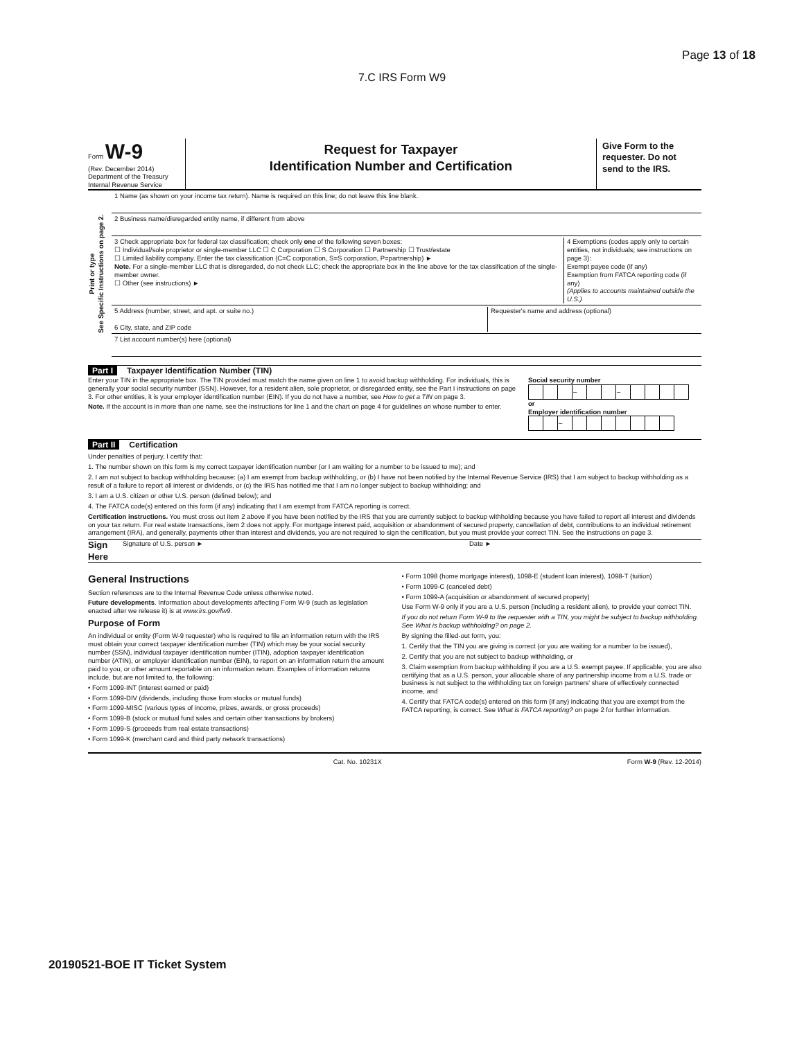Page 13 of 18
7.C IRS Form W9
Form W-9
(Rev. December 2014)
Department of the Treasury
Internal Revenue Service
Request for Taxpayer
Identification Number and Certification
Give Form to the requester. Do not send to the IRS.
Print or type
See Specific Instructions on page 2.
1 Name (as shown on your income tax return). Name is required on this line; do not leave this line blank.
2 Business name/disregarded entity name, if different from above
3 Check appropriate box for federal tax classification; check only one of the following seven boxes:
☐ Individual/sole proprietor or single-member LLC ☐ C Corporation ☐ S Corporation ☐ Partnership ☐ Trust/estate
☐ Limited liability company. Enter the tax classification (C=C corporation, S=S corporation, P=partnership) ►
Note. For a single-member LLC that is disregarded, do not check LLC; check the appropriate box in the line above for the tax classification of the single-member owner.
☐ Other (see instructions) ►
4 Exemptions (codes apply only to certain entities, not individuals; see instructions on page 3):
Exempt payee code (if any)
Exemption from FATCA reporting code (if any)
(Applies to accounts maintained outside the U.S.)
5 Address (number, street, and apt. or suite no.)
6 City, state, and ZIP code
Requester's name and address (optional)
7 List account number(s) here (optional)
Part I Taxpayer Identification Number (TIN)
Enter your TIN in the appropriate box. The TIN provided must match the name given on line 1 to avoid backup withholding. For individuals, this is generally your social security number (SSN). However, for a resident alien, sole proprietor, or disregarded entity, see the Part I instructions on page 3. For other entities, it is your employer identification number (EIN). If you do not have a number, see How to get a TIN on page 3.
Note. If the account is in more than one name, see the instructions for line 1 and the chart on page 4 for guidelines on whose number to enter.
Social security number
| | | | – | | | – | | | | |
or
Employer identification number
| | | – | | | | | | | |
Part II Certification
Under penalties of perjury, I certify that:
1. The number shown on this form is my correct taxpayer identification number (or I am waiting for a number to be issued to me); and
2. I am not subject to backup withholding because: (a) I am exempt from backup withholding, or (b) I have not been notified by the Internal Revenue Service (IRS) that I am subject to backup withholding as a result of a failure to report all interest or dividends, or (c) the IRS has notified me that I am no longer subject to backup withholding; and
3. I am a U.S. citizen or other U.S. person (defined below); and
4. The FATCA code(s) entered on this form (if any) indicating that I am exempt from FATCA reporting is correct.
Certification instructions. You must cross out item 2 above if you have been notified by the IRS that you are currently subject to backup withholding because you have failed to report all interest and dividends on your tax return. For real estate transactions, item 2 does not apply. For mortgage interest paid, acquisition or abandonment of secured property, cancellation of debt, contributions to an individual retirement arrangement (IRA), and generally, payments other than interest and dividends, you are not required to sign the certification, but you must provide your correct TIN. See the instructions on page 3.
Sign Here Signature of U.S. person ► Date ►
General Instructions
Section references are to the Internal Revenue Code unless otherwise noted.
Future developments. Information about developments affecting Form W-9 (such as legislation enacted after we release it) is at www.irs.gov/fw9.
Purpose of Form
An individual or entity (Form W-9 requester) who is required to file an information return with the IRS must obtain your correct taxpayer identification number (TIN) which may be your social security number (SSN), individual taxpayer identification number (ITIN), adoption taxpayer identification number (ATIN), or employer identification number (EIN), to report on an information return the amount paid to you, or other amount reportable on an information return. Examples of information returns include, but are not limited to, the following:
• Form 1099-INT (interest earned or paid)
• Form 1099-DIV (dividends, including those from stocks or mutual funds)
• Form 1099-MISC (various types of income, prizes, awards, or gross proceeds)
• Form 1099-B (stock or mutual fund sales and certain other transactions by brokers)
• Form 1099-S (proceeds from real estate transactions)
• Form 1099-K (merchant card and third party network transactions)
• Form 1098 (home mortgage interest), 1098-E (student loan interest), 1098-T (tuition)
• Form 1099-C (canceled debt)
• Form 1099-A (acquisition or abandonment of secured property)
Use Form W-9 only if you are a U.S. person (including a resident alien), to provide your correct TIN.
If you do not return Form W-9 to the requester with a TIN, you might be subject to backup withholding. See What is backup withholding? on page 2.
By signing the filled-out form, you:
1. Certify that the TIN you are giving is correct (or you are waiting for a number to be issued),
2. Certify that you are not subject to backup withholding, or
3. Claim exemption from backup withholding if you are a U.S. exempt payee. If applicable, you are also certifying that as a U.S. person, your allocable share of any partnership income from a U.S. trade or business is not subject to the withholding tax on foreign partners' share of effectively connected income, and
4. Certify that FATCA code(s) entered on this form (if any) indicating that you are exempt from the FATCA reporting, is correct. See What is FATCA reporting? on page 2 for further information.
Cat. No. 10231X Form W-9 (Rev. 12-2014)
20190521-BOE IT Ticket System